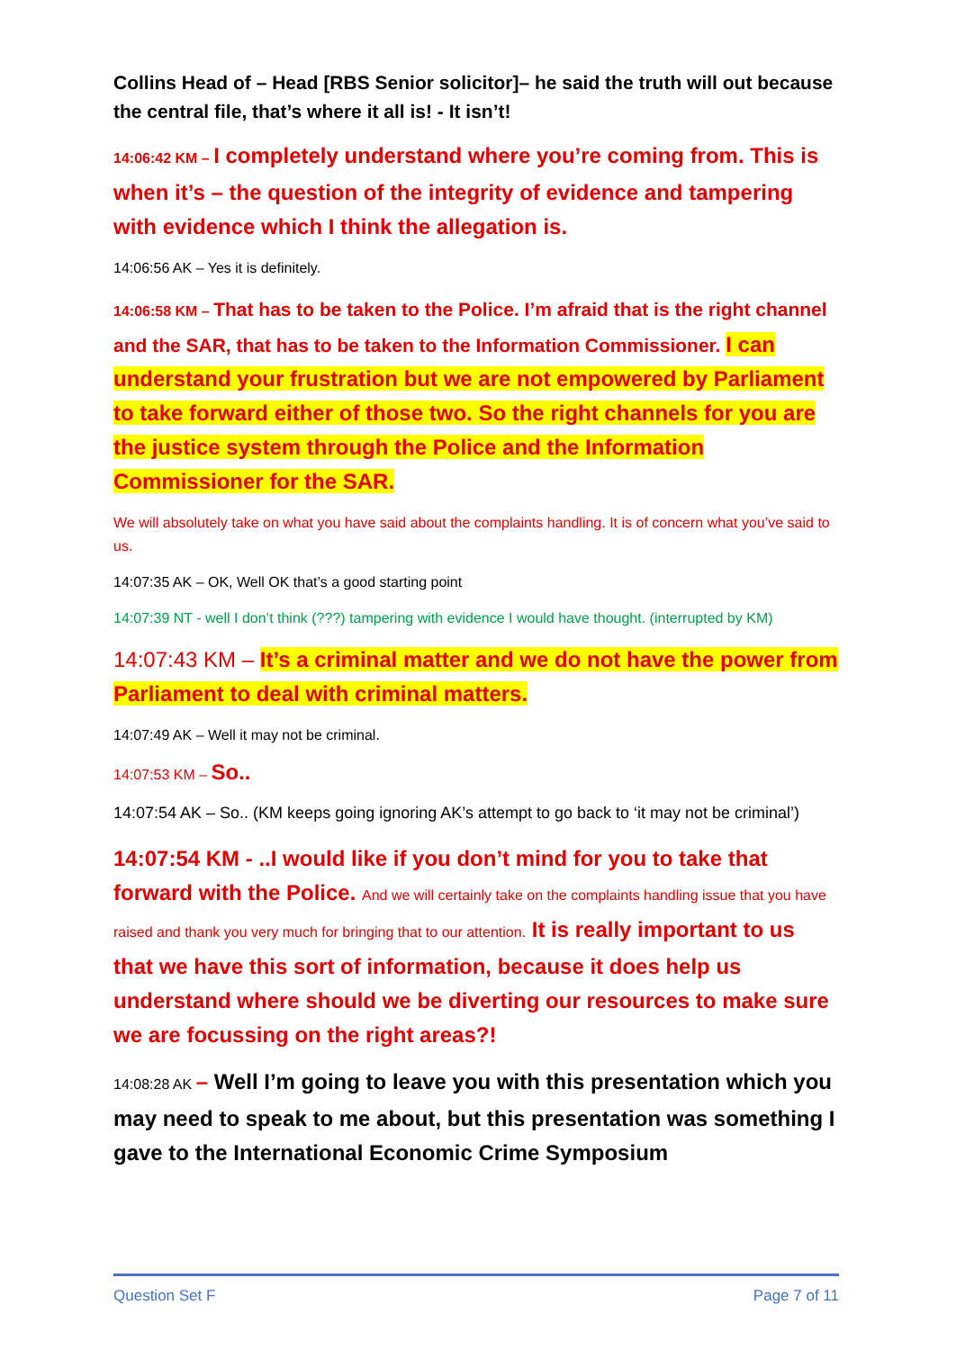Collins Head of – Head [RBS Senior solicitor]– he said the truth will out because the central file, that’s where it all is! - It isn’t!
14:06:42 KM – I completely understand where you’re coming from. This is when it’s – the question of the integrity of evidence and tampering with evidence which I think the allegation is.
14:06:56 AK – Yes it is definitely.
14:06:58 KM – That has to be taken to the Police. I’m afraid that is the right channel and the SAR, that has to be taken to the Information Commissioner. I can understand your frustration but we are not empowered by Parliament to take forward either of those two. So the right channels for you are the justice system through the Police and the Information Commissioner for the SAR.
We will absolutely take on what you have said about the complaints handling. It is of concern what you’ve said to us.
14:07:35 AK – OK, Well OK that’s a good starting point
14:07:39 NT - well I don’t think (???) tampering with evidence I would have thought. (interrupted by KM)
14:07:43 KM – It’s a criminal matter and we do not have the power from Parliament to deal with criminal matters.
14:07:49 AK – Well it may not be criminal.
14:07:53 KM – So..
14:07:54 AK – So.. (KM keeps going ignoring AK’s attempt to go back to ‘it may not be criminal’)
14:07:54 KM - ..I would like if you don’t mind for you to take that forward with the Police. And we will certainly take on the complaints handling issue that you have raised and thank you very much for bringing that to our attention. It is really important to us that we have this sort of information, because it does help us understand where should we be diverting our resources to make sure we are focussing on the right areas?!
14:08:28 AK – Well I’m going to leave you with this presentation which you may need to speak to me about, but this presentation was something I gave to the International Economic Crime Symposium
Question Set F Page 7 of 11